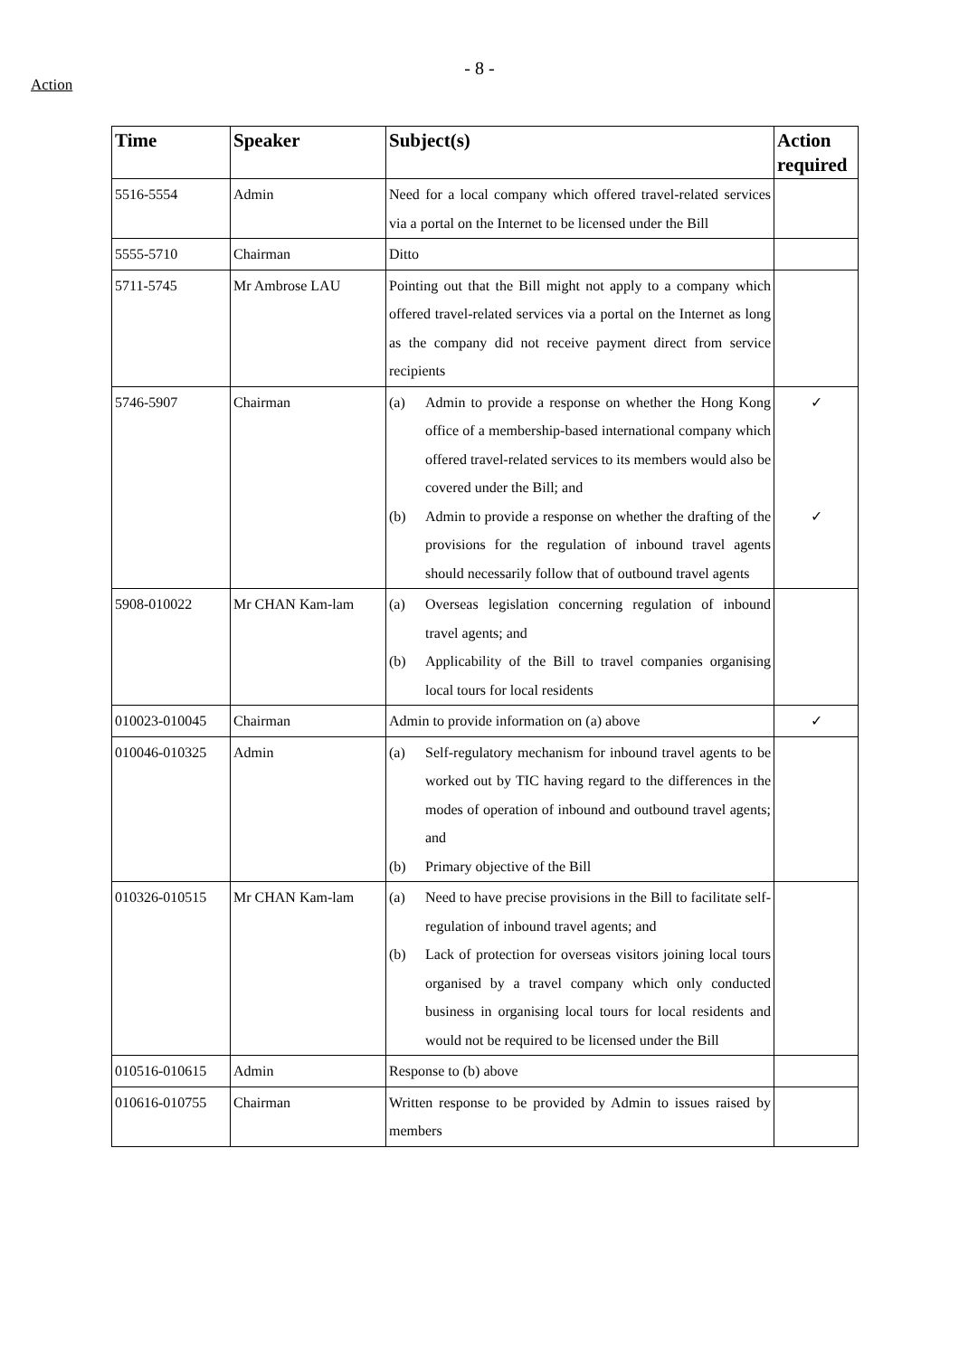- 8 -
Action
| Time | Speaker | Subject(s) | Action required |
| --- | --- | --- | --- |
| 5516-5554 | Admin | Need for a local company which offered travel-related services via a portal on the Internet to be licensed under the Bill | |
| 5555-5710 | Chairman | Ditto | |
| 5711-5745 | Mr Ambrose LAU | Pointing out that the Bill might not apply to a company which offered travel-related services via a portal on the Internet as long as the company did not receive payment direct from service recipients | |
| 5746-5907 | Chairman | (a) Admin to provide a response on whether the Hong Kong office of a membership-based international company which offered travel-related services to its members would also be covered under the Bill; and (b) Admin to provide a response on whether the drafting of the provisions for the regulation of inbound travel agents should necessarily follow that of outbound travel agents | ✓ ✓ |
| 5908-010022 | Mr CHAN Kam-lam | (a) Overseas legislation concerning regulation of inbound travel agents; and (b) Applicability of the Bill to travel companies organising local tours for local residents | |
| 010023-010045 | Chairman | Admin to provide information on (a) above | ✓ |
| 010046-010325 | Admin | (a) Self-regulatory mechanism for inbound travel agents to be worked out by TIC having regard to the differences in the modes of operation of inbound and outbound travel agents; and (b) Primary objective of the Bill | |
| 010326-010515 | Mr CHAN Kam-lam | (a) Need to have precise provisions in the Bill to facilitate self-regulation of inbound travel agents; and (b) Lack of protection for overseas visitors joining local tours organised by a travel company which only conducted business in organising local tours for local residents and would not be required to be licensed under the Bill | |
| 010516-010615 | Admin | Response to (b) above | |
| 010616-010755 | Chairman | Written response to be provided by Admin to issues raised by members | |